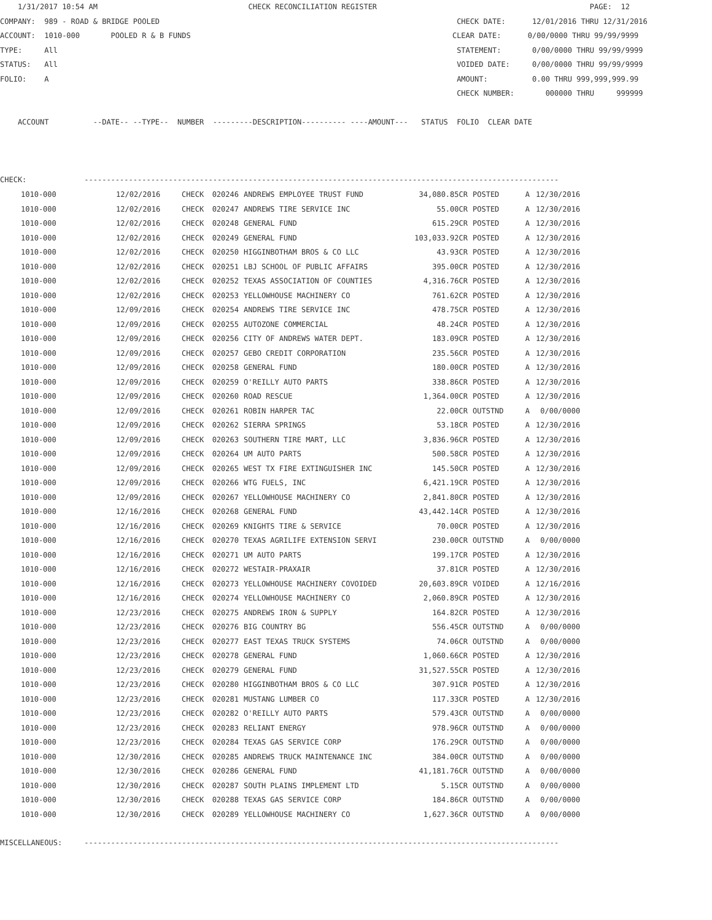1/31/2017 10:54 AM CHECK RECONCILIATION REGISTER PAGE: 12 COMPANY: 989 - ROAD & BRIDGE POOLED CHECK DATE: 12/01/2016 THRU 12/31/2016 ACCOUNT: 1010-000 POOLED R & B FUNDS CLEAR DATE: 0/00/0000 THRU 99/99/9999 TYPE: All STATEMENT: 0/00/0000 THRU 99/99/9999 STATUS: All VOIDED DATE: 0/00/0000 THRU 99/99/9999 FOLIO: A AMOUNT: 0.00 THRU 999,999,999.99 CHECK NUMBER: 000000 THRU 999999 ACCOUNT --DATE-- --TYPE-- NUMBER ---------DESCRIPTION---------- ----AMOUNT--- STATUS FOLIO CLEAR DATE CHECK: -----------------------------------------------------------------------------------------------------------
| Account | Date | Type | Number | Description | Amount | Status | Folio | Clear date |
| --- | --- | --- | --- | --- | --- | --- | --- | --- |
| 1010-000 | 12/02/2016 | CHECK | 020246 | ANDREWS EMPLOYEE TRUST FUND | 34,080.85CR | POSTED | A | 12/30/2016 |
| 1010-000 | 12/02/2016 | CHECK | 020247 | ANDREWS TIRE SERVICE INC | 55.00CR | POSTED | A | 12/30/2016 |
| 1010-000 | 12/02/2016 | CHECK | 020248 | GENERAL FUND | 615.29CR | POSTED | A | 12/30/2016 |
| 1010-000 | 12/02/2016 | CHECK | 020249 | GENERAL FUND | 103,033.92CR | POSTED | A | 12/30/2016 |
| 1010-000 | 12/02/2016 | CHECK | 020250 | HIGGINBOTHAM BROS & CO LLC | 43.93CR | POSTED | A | 12/30/2016 |
| 1010-000 | 12/02/2016 | CHECK | 020251 | LBJ SCHOOL OF PUBLIC AFFAIRS | 395.00CR | POSTED | A | 12/30/2016 |
| 1010-000 | 12/02/2016 | CHECK | 020252 | TEXAS ASSOCIATION OF COUNTIES | 4,316.76CR | POSTED | A | 12/30/2016 |
| 1010-000 | 12/02/2016 | CHECK | 020253 | YELLOWHOUSE MACHINERY CO | 761.62CR | POSTED | A | 12/30/2016 |
| 1010-000 | 12/09/2016 | CHECK | 020254 | ANDREWS TIRE SERVICE INC | 478.75CR | POSTED | A | 12/30/2016 |
| 1010-000 | 12/09/2016 | CHECK | 020255 | AUTOZONE COMMERCIAL | 48.24CR | POSTED | A | 12/30/2016 |
| 1010-000 | 12/09/2016 | CHECK | 020256 | CITY OF ANDREWS WATER DEPT. | 183.09CR | POSTED | A | 12/30/2016 |
| 1010-000 | 12/09/2016 | CHECK | 020257 | GEBO CREDIT CORPORATION | 235.56CR | POSTED | A | 12/30/2016 |
| 1010-000 | 12/09/2016 | CHECK | 020258 | GENERAL FUND | 180.00CR | POSTED | A | 12/30/2016 |
| 1010-000 | 12/09/2016 | CHECK | 020259 | O'REILLY AUTO PARTS | 338.86CR | POSTED | A | 12/30/2016 |
| 1010-000 | 12/09/2016 | CHECK | 020260 | ROAD RESCUE | 1,364.00CR | POSTED | A | 12/30/2016 |
| 1010-000 | 12/09/2016 | CHECK | 020261 | ROBIN HARPER TAC | 22.00CR | OUTSTND | A | 0/00/0000 |
| 1010-000 | 12/09/2016 | CHECK | 020262 | SIERRA SPRINGS | 53.18CR | POSTED | A | 12/30/2016 |
| 1010-000 | 12/09/2016 | CHECK | 020263 | SOUTHERN TIRE MART, LLC | 3,836.96CR | POSTED | A | 12/30/2016 |
| 1010-000 | 12/09/2016 | CHECK | 020264 | UM AUTO PARTS | 500.58CR | POSTED | A | 12/30/2016 |
| 1010-000 | 12/09/2016 | CHECK | 020265 | WEST TX FIRE EXTINGUISHER INC | 145.50CR | POSTED | A | 12/30/2016 |
| 1010-000 | 12/09/2016 | CHECK | 020266 | WTG FUELS, INC | 6,421.19CR | POSTED | A | 12/30/2016 |
| 1010-000 | 12/09/2016 | CHECK | 020267 | YELLOWHOUSE MACHINERY CO | 2,841.80CR | POSTED | A | 12/30/2016 |
| 1010-000 | 12/16/2016 | CHECK | 020268 | GENERAL FUND | 43,442.14CR | POSTED | A | 12/30/2016 |
| 1010-000 | 12/16/2016 | CHECK | 020269 | KNIGHTS TIRE & SERVICE | 70.00CR | POSTED | A | 12/30/2016 |
| 1010-000 | 12/16/2016 | CHECK | 020270 | TEXAS AGRILIFE EXTENSION SERVI | 230.00CR | OUTSTND | A | 0/00/0000 |
| 1010-000 | 12/16/2016 | CHECK | 020271 | UM AUTO PARTS | 199.17CR | POSTED | A | 12/30/2016 |
| 1010-000 | 12/16/2016 | CHECK | 020272 | WESTAIR-PRAXAIR | 37.81CR | POSTED | A | 12/30/2016 |
| 1010-000 | 12/16/2016 | CHECK | 020273 | YELLOWHOUSE MACHINERY COVOIDED | 20,603.89CR | VOIDED | A | 12/16/2016 |
| 1010-000 | 12/16/2016 | CHECK | 020274 | YELLOWHOUSE MACHINERY CO | 2,060.89CR | POSTED | A | 12/30/2016 |
| 1010-000 | 12/23/2016 | CHECK | 020275 | ANDREWS IRON & SUPPLY | 164.82CR | POSTED | A | 12/30/2016 |
| 1010-000 | 12/23/2016 | CHECK | 020276 | BIG COUNTRY BG | 556.45CR | OUTSTND | A | 0/00/0000 |
| 1010-000 | 12/23/2016 | CHECK | 020277 | EAST TEXAS TRUCK SYSTEMS | 74.06CR | OUTSTND | A | 0/00/0000 |
| 1010-000 | 12/23/2016 | CHECK | 020278 | GENERAL FUND | 1,060.66CR | POSTED | A | 12/30/2016 |
| 1010-000 | 12/23/2016 | CHECK | 020279 | GENERAL FUND | 31,527.55CR | POSTED | A | 12/30/2016 |
| 1010-000 | 12/23/2016 | CHECK | 020280 | HIGGINBOTHAM BROS & CO LLC | 307.91CR | POSTED | A | 12/30/2016 |
| 1010-000 | 12/23/2016 | CHECK | 020281 | MUSTANG LUMBER CO | 117.33CR | POSTED | A | 12/30/2016 |
| 1010-000 | 12/23/2016 | CHECK | 020282 | O'REILLY AUTO PARTS | 579.43CR | OUTSTND | A | 0/00/0000 |
| 1010-000 | 12/23/2016 | CHECK | 020283 | RELIANT ENERGY | 978.96CR | OUTSTND | A | 0/00/0000 |
| 1010-000 | 12/23/2016 | CHECK | 020284 | TEXAS GAS SERVICE CORP | 176.29CR | OUTSTND | A | 0/00/0000 |
| 1010-000 | 12/30/2016 | CHECK | 020285 | ANDREWS TRUCK MAINTENANCE INC | 384.00CR | OUTSTND | A | 0/00/0000 |
| 1010-000 | 12/30/2016 | CHECK | 020286 | GENERAL FUND | 41,181.76CR | OUTSTND | A | 0/00/0000 |
| 1010-000 | 12/30/2016 | CHECK | 020287 | SOUTH PLAINS IMPLEMENT LTD | 5.15CR | OUTSTND | A | 0/00/0000 |
| 1010-000 | 12/30/2016 | CHECK | 020288 | TEXAS GAS SERVICE CORP | 184.86CR | OUTSTND | A | 0/00/0000 |
| 1010-000 | 12/30/2016 | CHECK | 020289 | YELLOWHOUSE MACHINERY CO | 1,627.36CR | OUTSTND | A | 0/00/0000 |
MISCELLANEOUS: -----------------------------------------------------------------------------------------------------------